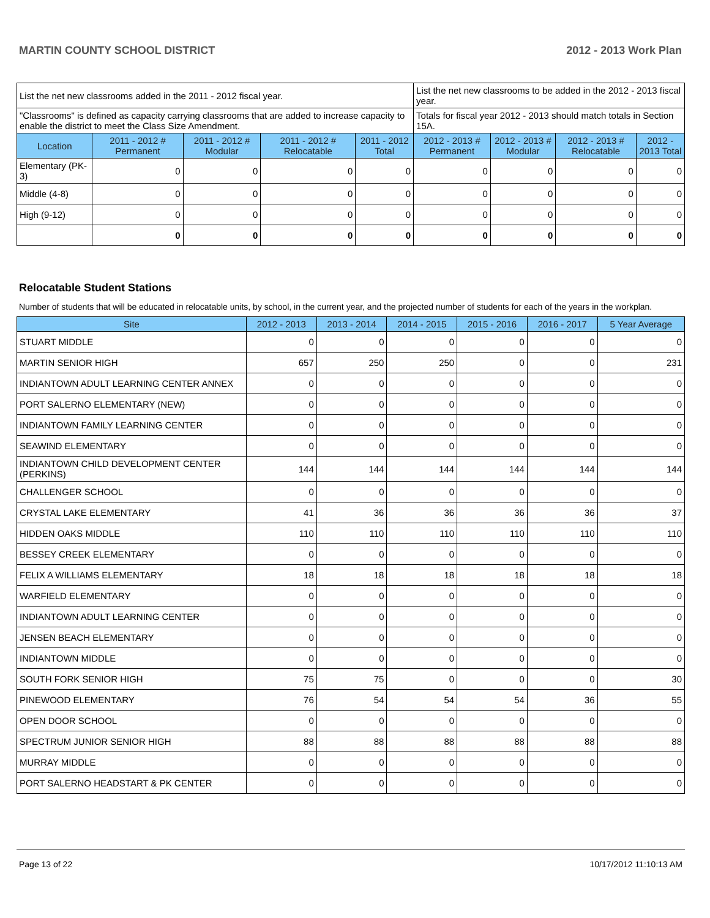MARTIN COUNTY SCHOOL DISTRICT 2012 - 2013 Work Plan
| List the net new classrooms added in the 2011 - 2012 fiscal year. | | | | | List the net new classrooms to be added in the 2012 - 2013 fiscal year. | | | |
| "Classrooms" is defined as capacity carrying classrooms that are added to increase capacity to enable the district to meet the Class Size Amendment. | | | | | Totals for fiscal year 2012 - 2013 should match totals in Section 15A. | | | |
| Location | 2011 - 2012 # Permanent | 2011 - 2012 # Modular | 2011 - 2012 # Relocatable | 2011 - 2012 Total | 2012 - 2013 # Permanent | 2012 - 2013 # Modular | 2012 - 2013 # Relocatable | 2012 - 2013 Total |
| Elementary (PK-3) | 0 | 0 | 0 | 0 | 0 | 0 | 0 | 0 |
| Middle (4-8) | 0 | 0 | 0 | 0 | 0 | 0 | 0 | 0 |
| High (9-12) | 0 | 0 | 0 | 0 | 0 | 0 | 0 | 0 |
| | 0 | 0 | 0 | 0 | 0 | 0 | 0 | 0 |
Relocatable Student Stations
Number of students that will be educated in relocatable units, by school, in the current year, and the projected number of students for each of the years in the workplan.
| Site | 2012 - 2013 | 2013 - 2014 | 2014 - 2015 | 2015 - 2016 | 2016 - 2017 | 5 Year Average |
| --- | --- | --- | --- | --- | --- | --- |
| STUART MIDDLE | 0 | 0 | 0 | 0 | 0 | 0 |
| MARTIN SENIOR HIGH | 657 | 250 | 250 | 0 | 0 | 231 |
| INDIANTOWN ADULT LEARNING CENTER ANNEX | 0 | 0 | 0 | 0 | 0 | 0 |
| PORT SALERNO ELEMENTARY (NEW) | 0 | 0 | 0 | 0 | 0 | 0 |
| INDIANTOWN FAMILY LEARNING CENTER | 0 | 0 | 0 | 0 | 0 | 0 |
| SEAWIND ELEMENTARY | 0 | 0 | 0 | 0 | 0 | 0 |
| INDIANTOWN CHILD DEVELOPMENT CENTER (PERKINS) | 144 | 144 | 144 | 144 | 144 | 144 |
| CHALLENGER SCHOOL | 0 | 0 | 0 | 0 | 0 | 0 |
| CRYSTAL LAKE ELEMENTARY | 41 | 36 | 36 | 36 | 36 | 37 |
| HIDDEN OAKS MIDDLE | 110 | 110 | 110 | 110 | 110 | 110 |
| BESSEY CREEK ELEMENTARY | 0 | 0 | 0 | 0 | 0 | 0 |
| FELIX A WILLIAMS ELEMENTARY | 18 | 18 | 18 | 18 | 18 | 18 |
| WARFIELD ELEMENTARY | 0 | 0 | 0 | 0 | 0 | 0 |
| INDIANTOWN ADULT LEARNING CENTER | 0 | 0 | 0 | 0 | 0 | 0 |
| JENSEN BEACH ELEMENTARY | 0 | 0 | 0 | 0 | 0 | 0 |
| INDIANTOWN MIDDLE | 0 | 0 | 0 | 0 | 0 | 0 |
| SOUTH FORK SENIOR HIGH | 75 | 75 | 0 | 0 | 0 | 30 |
| PINEWOOD ELEMENTARY | 76 | 54 | 54 | 54 | 36 | 55 |
| OPEN DOOR SCHOOL | 0 | 0 | 0 | 0 | 0 | 0 |
| SPECTRUM JUNIOR SENIOR HIGH | 88 | 88 | 88 | 88 | 88 | 88 |
| MURRAY MIDDLE | 0 | 0 | 0 | 0 | 0 | 0 |
| PORT SALERNO HEADSTART & PK CENTER | 0 | 0 | 0 | 0 | 0 | 0 |
Page 13 of 22 10/17/2012 11:10:13 AM